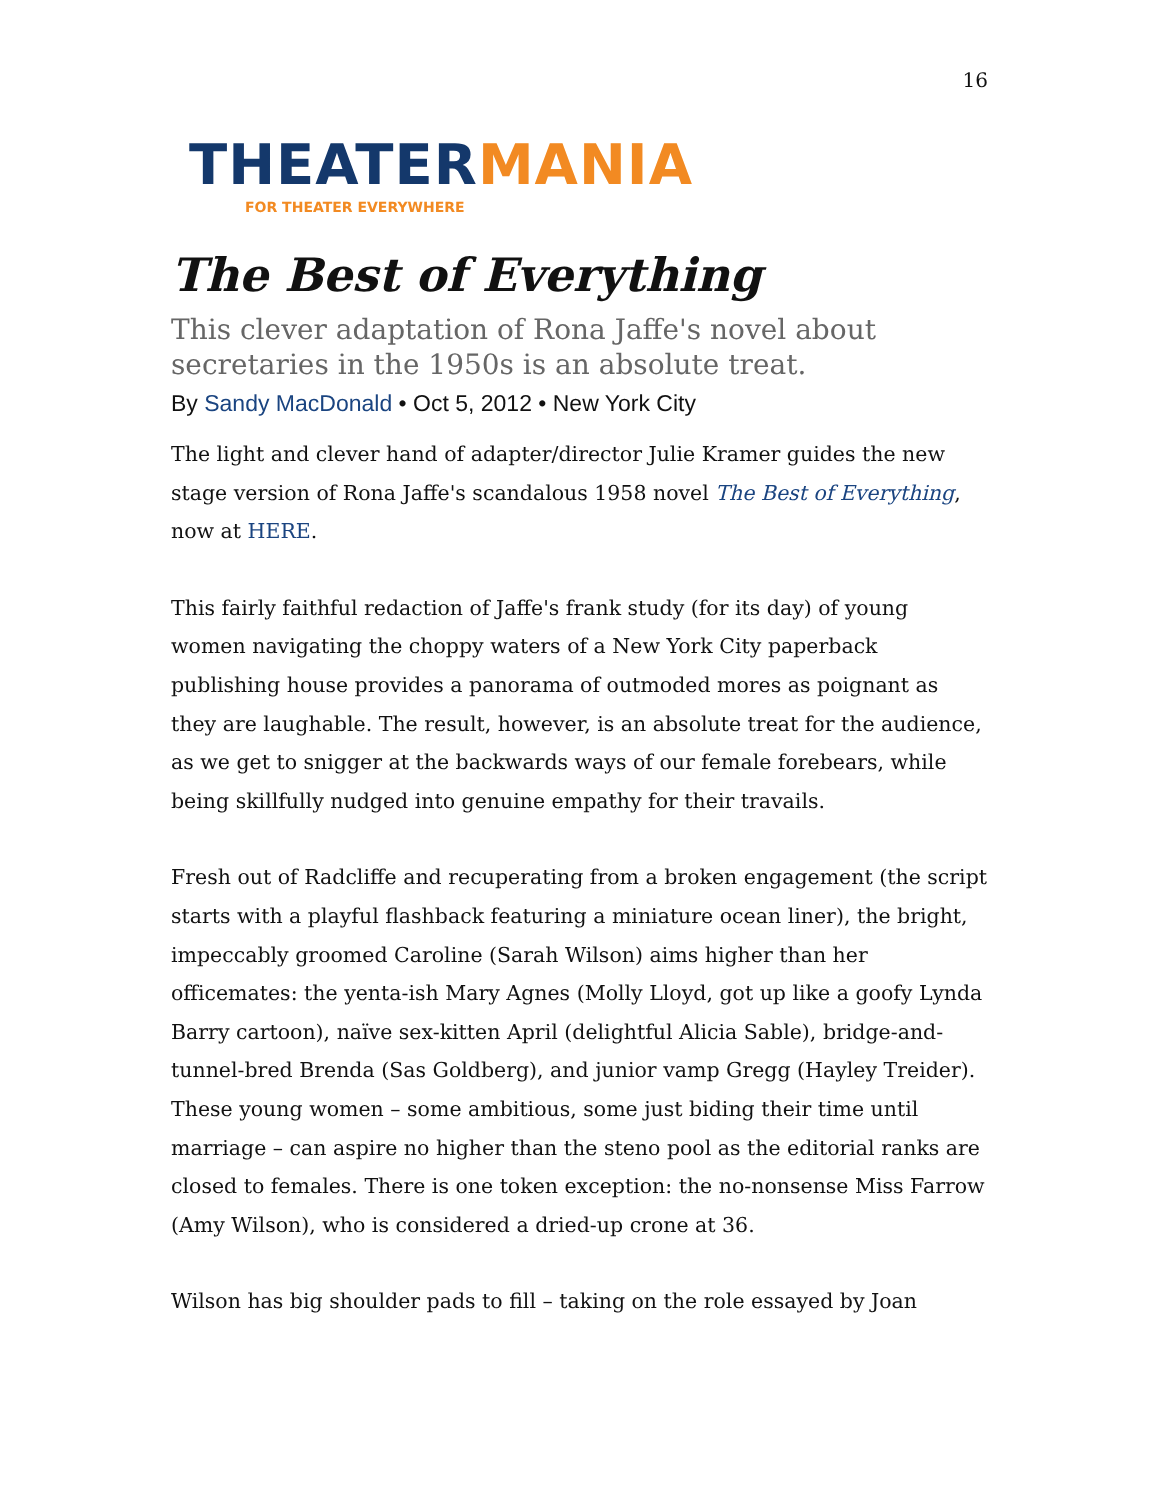16
THEATERMANIA
FOR THEATER EVERYWHERE
The Best of Everything
This clever adaptation of Rona Jaffe's novel about secretaries in the 1950s is an absolute treat.
By Sandy MacDonald • Oct 5, 2012 • New York City
The light and clever hand of adapter/director Julie Kramer guides the new stage version of Rona Jaffe's scandalous 1958 novel The Best of Everything, now at HERE.
This fairly faithful redaction of Jaffe's frank study (for its day) of young women navigating the choppy waters of a New York City paperback publishing house provides a panorama of outmoded mores as poignant as they are laughable. The result, however, is an absolute treat for the audience, as we get to snigger at the backwards ways of our female forebears, while being skillfully nudged into genuine empathy for their travails.
Fresh out of Radcliffe and recuperating from a broken engagement (the script starts with a playful flashback featuring a miniature ocean liner), the bright, impeccably groomed Caroline (Sarah Wilson) aims higher than her officemates: the yenta-ish Mary Agnes (Molly Lloyd, got up like a goofy Lynda Barry cartoon), naïve sex-kitten April (delightful Alicia Sable), bridge-and-tunnel-bred Brenda (Sas Goldberg), and junior vamp Gregg (Hayley Treider).
These young women – some ambitious, some just biding their time until marriage – can aspire no higher than the steno pool as the editorial ranks are closed to females. There is one token exception: the no-nonsense Miss Farrow (Amy Wilson), who is considered a dried-up crone at 36.
Wilson has big shoulder pads to fill – taking on the role essayed by Joan